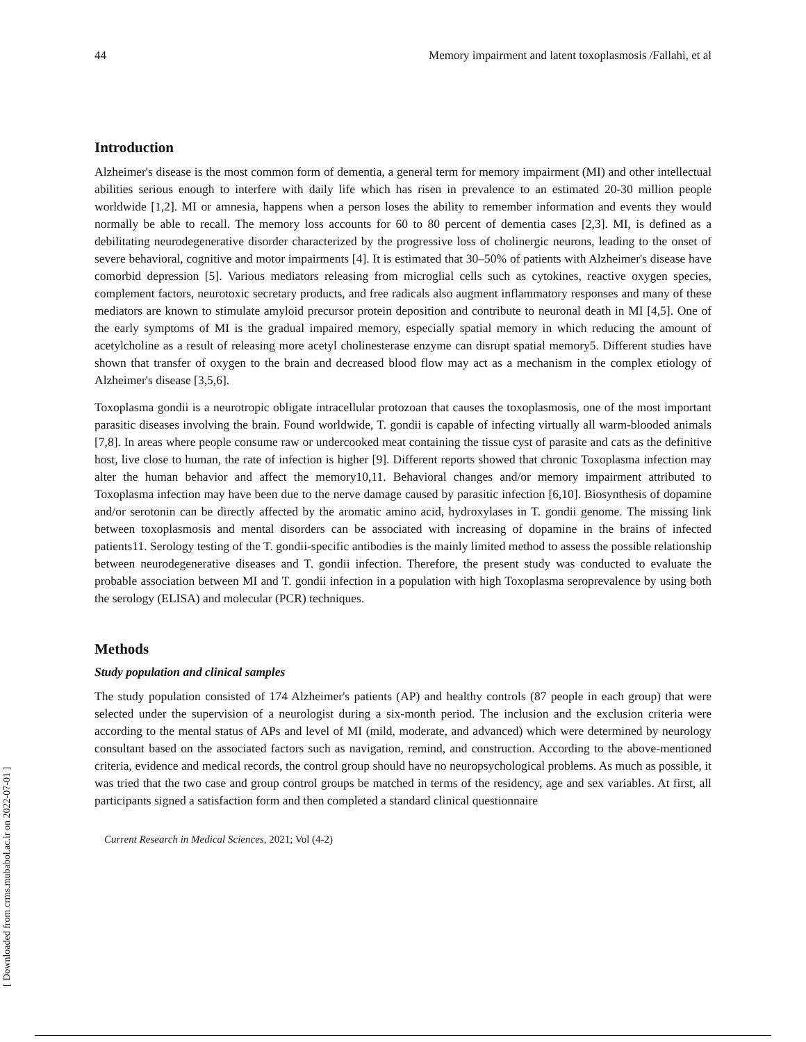[ Downloaded from crms.mubabol.ac.ir on 2022-07-01 ]
44 Memory impairment and latent toxoplasmosis /Fallahi, et al
Introduction
Alzheimer's disease is the most common form of dementia, a general term for memory impairment (MI) and other intellectual abilities serious enough to interfere with daily life which has risen in prevalence to an estimated 20-30 million people worldwide [1,2]. MI or amnesia, happens when a person loses the ability to remember information and events they would normally be able to recall. The memory loss accounts for 60 to 80 percent of dementia cases [2,3]. MI, is defined as a debilitating neurodegenerative disorder characterized by the progressive loss of cholinergic neurons, leading to the onset of severe behavioral, cognitive and motor impairments [4]. It is estimated that 30–50% of patients with Alzheimer's disease have comorbid depression [5]. Various mediators releasing from microglial cells such as cytokines, reactive oxygen species, complement factors, neurotoxic secretary products, and free radicals also augment inflammatory responses and many of these mediators are known to stimulate amyloid precursor protein deposition and contribute to neuronal death in MI [4,5]. One of the early symptoms of MI is the gradual impaired memory, especially spatial memory in which reducing the amount of acetylcholine as a result of releasing more acetyl cholinesterase enzyme can disrupt spatial memory5. Different studies have shown that transfer of oxygen to the brain and decreased blood flow may act as a mechanism in the complex etiology of Alzheimer's disease [3,5,6].
Toxoplasma gondii is a neurotropic obligate intracellular protozoan that causes the toxoplasmosis, one of the most important parasitic diseases involving the brain. Found worldwide, T. gondii is capable of infecting virtually all warm-blooded animals [7,8]. In areas where people consume raw or undercooked meat containing the tissue cyst of parasite and cats as the definitive host, live close to human, the rate of infection is higher [9]. Different reports showed that chronic Toxoplasma infection may alter the human behavior and affect the memory10,11. Behavioral changes and/or memory impairment attributed to Toxoplasma infection may have been due to the nerve damage caused by parasitic infection [6,10]. Biosynthesis of dopamine and/or serotonin can be directly affected by the aromatic amino acid, hydroxylases in T. gondii genome. The missing link between toxoplasmosis and mental disorders can be associated with increasing of dopamine in the brains of infected patients11. Serology testing of the T. gondii-specific antibodies is the mainly limited method to assess the possible relationship between neurodegenerative diseases and T. gondii infection. Therefore, the present study was conducted to evaluate the probable association between MI and T. gondii infection in a population with high Toxoplasma seroprevalence by using both the serology (ELISA) and molecular (PCR) techniques.
Methods
Study population and clinical samples
The study population consisted of 174 Alzheimer's patients (AP) and healthy controls (87 people in each group) that were selected under the supervision of a neurologist during a six-month period. The inclusion and the exclusion criteria were according to the mental status of APs and level of MI (mild, moderate, and advanced) which were determined by neurology consultant based on the associated factors such as navigation, remind, and construction. According to the above-mentioned criteria, evidence and medical records, the control group should have no neuropsychological problems. As much as possible, it was tried that the two case and group control groups be matched in terms of the residency, age and sex variables. At first, all participants signed a satisfaction form and then completed a standard clinical questionnaire
Current Research in Medical Sciences, 2021; Vol (4-2)